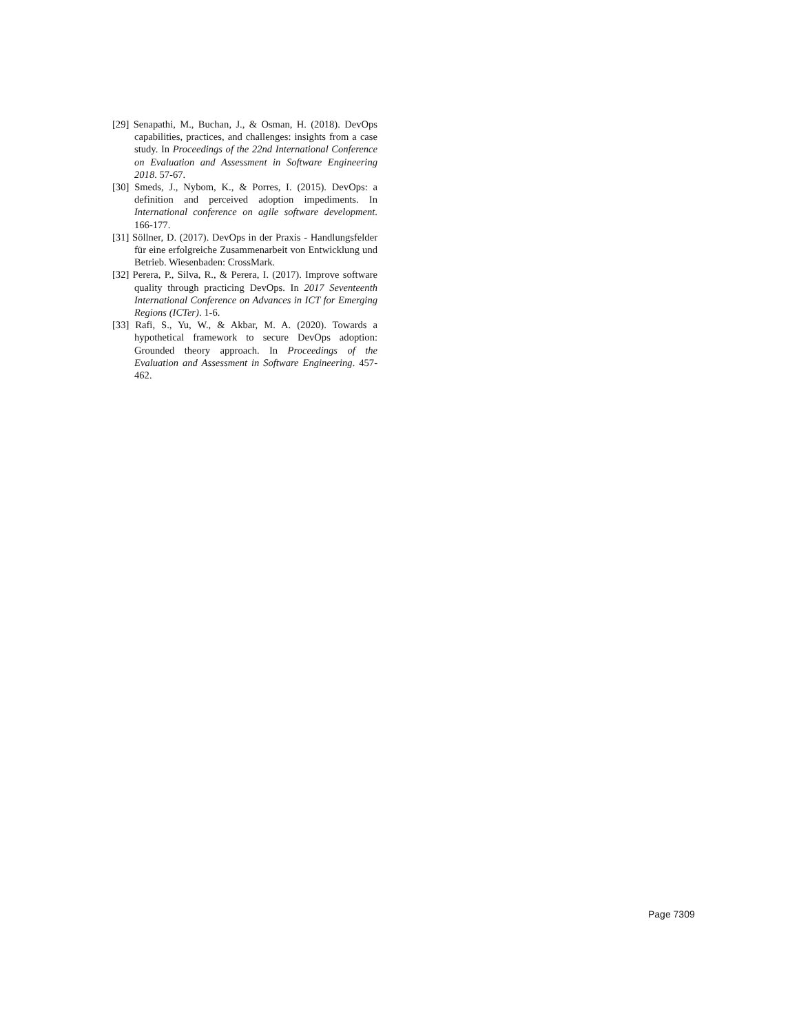[29] Senapathi, M., Buchan, J., & Osman, H. (2018). DevOps capabilities, practices, and challenges: insights from a case study. In Proceedings of the 22nd International Conference on Evaluation and Assessment in Software Engineering 2018. 57-67.
[30] Smeds, J., Nybom, K., & Porres, I. (2015). DevOps: a definition and perceived adoption impediments. In International conference on agile software development. 166-177.
[31] Söllner, D. (2017). DevOps in der Praxis - Handlungsfelder für eine erfolgreiche Zusammenarbeit von Entwicklung und Betrieb. Wiesenbaden: CrossMark.
[32] Perera, P., Silva, R., & Perera, I. (2017). Improve software quality through practicing DevOps. In 2017 Seventeenth International Conference on Advances in ICT for Emerging Regions (ICTer). 1-6.
[33] Rafi, S., Yu, W., & Akbar, M. A. (2020). Towards a hypothetical framework to secure DevOps adoption: Grounded theory approach. In Proceedings of the Evaluation and Assessment in Software Engineering. 457-462.
Page 7309